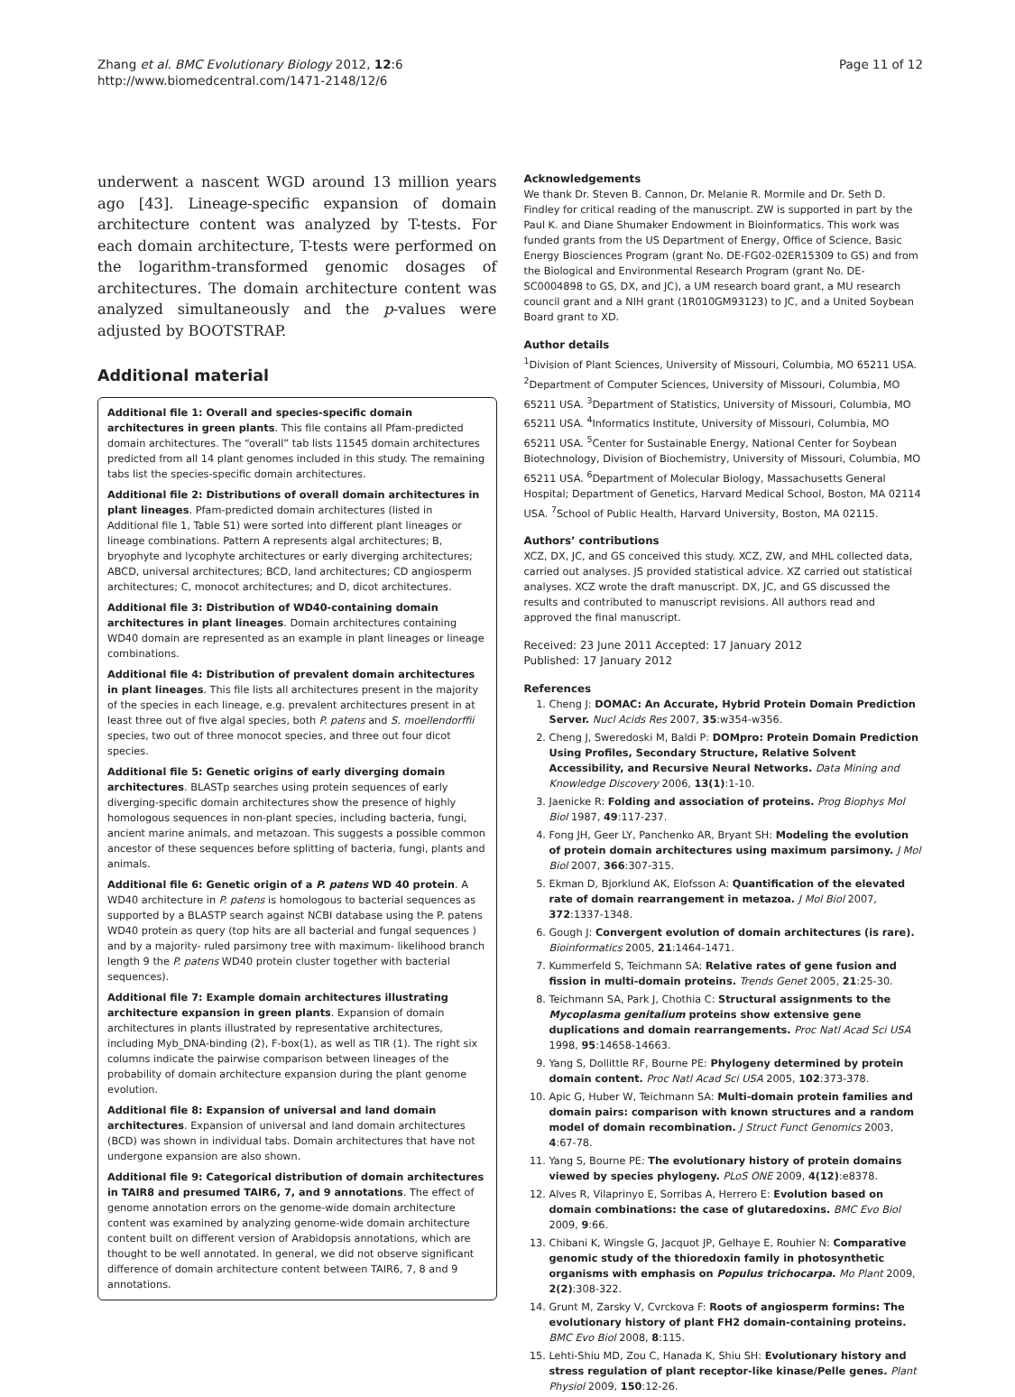Zhang et al. BMC Evolutionary Biology 2012, 12:6
http://www.biomedcentral.com/1471-2148/12/6
Page 11 of 12
underwent a nascent WGD around 13 million years ago [43]. Lineage-specific expansion of domain architecture content was analyzed by T-tests. For each domain architecture, T-tests were performed on the logarithm-transformed genomic dosages of architectures. The domain architecture content was analyzed simultaneously and the p-values were adjusted by BOOTSTRAP.
Additional material
Additional file 1: Overall and species-specific domain architectures in green plants. This file contains all Pfam-predicted domain architectures. The “overall” tab lists 11545 domain architectures predicted from all 14 plant genomes included in this study. The remaining tabs list the species-specific domain architectures.
Additional file 2: Distributions of overall domain architectures in plant lineages. Pfam-predicted domain architectures (listed in Additional file 1, Table S1) were sorted into different plant lineages or lineage combinations. Pattern A represents algal architectures; B, bryophyte and lycophyte architectures or early diverging architectures; ABCD, universal architectures; BCD, land architectures; CD angiosperm architectures; C, monocot architectures; and D, dicot architectures.
Additional file 3: Distribution of WD40-containing domain architectures in plant lineages. Domain architectures containing WD40 domain are represented as an example in plant lineages or lineage combinations.
Additional file 4: Distribution of prevalent domain architectures in plant lineages. This file lists all architectures present in the majority of the species in each lineage, e.g. prevalent architectures present in at least three out of five algal species, both P. patens and S. moellendorffii species, two out of three monocot species, and three out four dicot species.
Additional file 5: Genetic origins of early diverging domain architectures. BLASTp searches using protein sequences of early diverging-specific domain architectures show the presence of highly homologous sequences in non-plant species, including bacteria, fungi, ancient marine animals, and metazoan. This suggests a possible common ancestor of these sequences before splitting of bacteria, fungi, plants and animals.
Additional file 6: Genetic origin of a P. patens WD 40 protein. A WD40 architecture in P. patens is homologous to bacterial sequences as supported by a BLASTP search against NCBI database using the P. patens WD40 protein as query (top hits are all bacterial and fungal sequences ) and by a majority- ruled parsimony tree with maximum- likelihood branch length 9 the P. patens WD40 protein cluster together with bacterial sequences).
Additional file 7: Example domain architectures illustrating architecture expansion in green plants. Expansion of domain architectures in plants illustrated by representative architectures, including Myb_DNA-binding (2), F-box(1), as well as TIR (1). The right six columns indicate the pairwise comparison between lineages of the probability of domain architecture expansion during the plant genome evolution.
Additional file 8: Expansion of universal and land domain architectures. Expansion of universal and land domain architectures (BCD) was shown in individual tabs. Domain architectures that have not undergone expansion are also shown.
Additional file 9: Categorical distribution of domain architectures in TAIR8 and presumed TAIR6, 7, and 9 annotations. The effect of genome annotation errors on the genome-wide domain architecture content was examined by analyzing genome-wide domain architecture content built on different version of Arabidopsis annotations, which are thought to be well annotated. In general, we did not observe significant difference of domain architecture content between TAIR6, 7, 8 and 9 annotations.
Acknowledgements
We thank Dr. Steven B. Cannon, Dr. Melanie R. Mormile and Dr. Seth D. Findley for critical reading of the manuscript. ZW is supported in part by the Paul K. and Diane Shumaker Endowment in Bioinformatics. This work was funded grants from the US Department of Energy, Office of Science, Basic Energy Biosciences Program (grant No. DE-FG02-02ER15309 to GS) and from the Biological and Environmental Research Program (grant No. DE-SC0004898 to GS, DX, and JC), a UM research board grant, a MU research council grant and a NIH grant (1R010GM93123) to JC, and a United Soybean Board grant to XD.
Author details
<sup>1</sup> Division of Plant Sciences, University of Missouri, Columbia, MO 65211 USA. <sup>2</sup>Department of Computer Sciences, University of Missouri, Columbia, MO 65211 USA. <sup>3</sup>Department of Statistics, University of Missouri, Columbia, MO 65211 USA. <sup>4</sup>Informatics Institute, University of Missouri, Columbia, MO 65211 USA. <sup>5</sup>Center for Sustainable Energy, National Center for Soybean Biotechnology, Division of Biochemistry, University of Missouri, Columbia, MO 65211 USA. <sup>6</sup>Department of Molecular Biology, Massachusetts General Hospital; Department of Genetics, Harvard Medical School, Boston, MA 02114 USA. <sup>7</sup>School of Public Health, Harvard University, Boston, MA 02115.
Authors’ contributions
XCZ, DX, JC, and GS conceived this study. XCZ, ZW, and MHL collected data, carried out analyses. JS provided statistical advice. XZ carried out statistical analyses. XCZ wrote the draft manuscript. DX, JC, and GS discussed the results and contributed to manuscript revisions. All authors read and approved the final manuscript.
Received: 23 June 2011 Accepted: 17 January 2012
Published: 17 January 2012
References
1. Cheng J: DOMAC: An Accurate, Hybrid Protein Domain Prediction Server. Nucl Acids Res 2007, 35:w354-w356.
2. Cheng J, Sweredoski M, Baldi P: DOMpro: Protein Domain Prediction Using Profiles, Secondary Structure, Relative Solvent Accessibility, and Recursive Neural Networks. Data Mining and Knowledge Discovery 2006, 13(1):1-10.
3. Jaenicke R: Folding and association of proteins. Prog Biophys Mol Biol 1987, 49:117-237.
4. Fong JH, Geer LY, Panchenko AR, Bryant SH: Modeling the evolution of protein domain architectures using maximum parsimony. J Mol Biol 2007, 366:307-315.
5. Ekman D, Bjorklund AK, Elofsson A: Quantification of the elevated rate of domain rearrangement in metazoa. J Mol Biol 2007, 372:1337-1348.
6. Gough J: Convergent evolution of domain architectures (is rare). Bioinformatics 2005, 21:1464-1471.
7. Kummerfeld S, Teichmann SA: Relative rates of gene fusion and fission in multi-domain proteins. Trends Genet 2005, 21:25-30.
8. Teichmann SA, Park J, Chothia C: Structural assignments to the Mycoplasma genitalium proteins show extensive gene duplications and domain rearrangements. Proc Natl Acad Sci USA 1998, 95:14658-14663.
9. Yang S, Dollittle RF, Bourne PE: Phylogeny determined by protein domain content. Proc Natl Acad Sci USA 2005, 102:373-378.
10. Apic G, Huber W, Teichmann SA: Multi-domain protein families and domain pairs: comparison with known structures and a random model of domain recombination. J Struct Funct Genomics 2003, 4:67-78.
11. Yang S, Bourne PE: The evolutionary history of protein domains viewed by species phylogeny. PLoS ONE 2009, 4(12):e8378.
12. Alves R, Vilaprinyo E, Sorribas A, Herrero E: Evolution based on domain combinations: the case of glutaredoxins. BMC Evo Biol 2009, 9:66.
13. Chibani K, Wingsle G, Jacquot JP, Gelhaye E, Rouhier N: Comparative genomic study of the thioredoxin family in photosynthetic organisms with emphasis on Populus trichocarpa. Mo Plant 2009, 2(2):308-322.
14. Grunt M, Zarsky V, Cvrckova F: Roots of angiosperm formins: The evolutionary history of plant FH2 domain-containing proteins. BMC Evo Biol 2008, 8:115.
15. Lehti-Shiu MD, Zou C, Hanada K, Shiu SH: Evolutionary history and stress regulation of plant receptor-like kinase/Pelle genes. Plant Physiol 2009, 150:12-26.